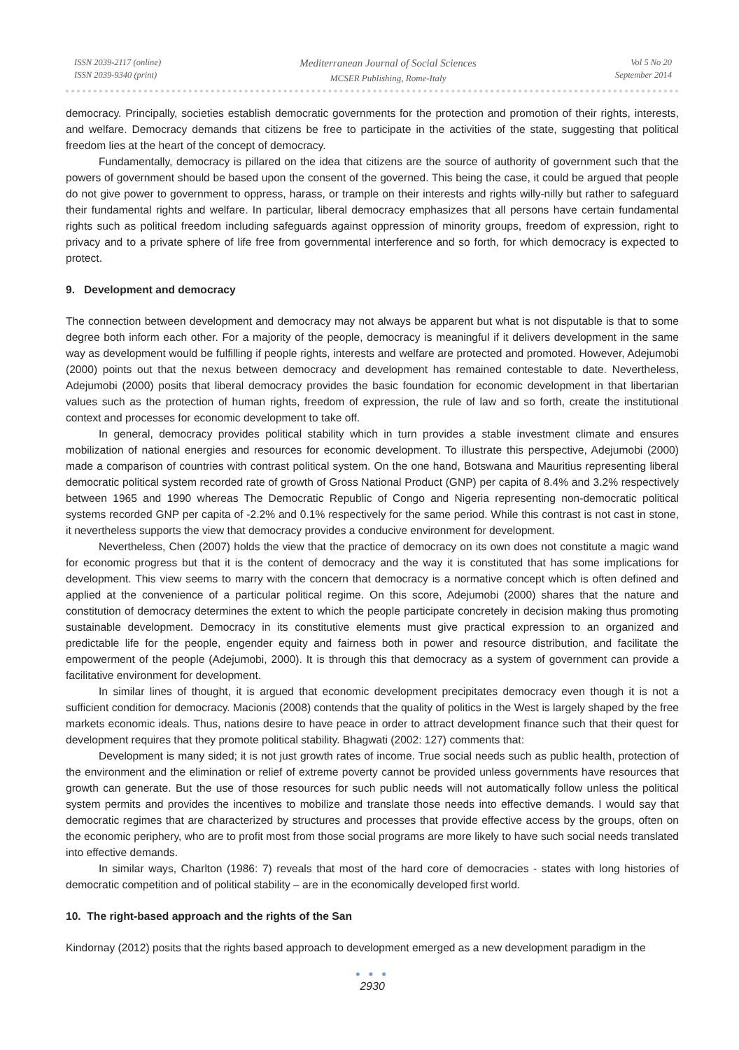ISSN 2039-2117 (online)
ISSN 2039-9340 (print)
Mediterranean Journal of Social Sciences
MCSER Publishing, Rome-Italy
Vol 5 No 20
September 2014
democracy. Principally, societies establish democratic governments for the protection and promotion of their rights, interests, and welfare. Democracy demands that citizens be free to participate in the activities of the state, suggesting that political freedom lies at the heart of the concept of democracy.
Fundamentally, democracy is pillared on the idea that citizens are the source of authority of government such that the powers of government should be based upon the consent of the governed. This being the case, it could be argued that people do not give power to government to oppress, harass, or trample on their interests and rights willy-nilly but rather to safeguard their fundamental rights and welfare. In particular, liberal democracy emphasizes that all persons have certain fundamental rights such as political freedom including safeguards against oppression of minority groups, freedom of expression, right to privacy and to a private sphere of life free from governmental interference and so forth, for which democracy is expected to protect.
9. Development and democracy
The connection between development and democracy may not always be apparent but what is not disputable is that to some degree both inform each other. For a majority of the people, democracy is meaningful if it delivers development in the same way as development would be fulfilling if people rights, interests and welfare are protected and promoted. However, Adejumobi (2000) points out that the nexus between democracy and development has remained contestable to date. Nevertheless, Adejumobi (2000) posits that liberal democracy provides the basic foundation for economic development in that libertarian values such as the protection of human rights, freedom of expression, the rule of law and so forth, create the institutional context and processes for economic development to take off.
In general, democracy provides political stability which in turn provides a stable investment climate and ensures mobilization of national energies and resources for economic development. To illustrate this perspective, Adejumobi (2000) made a comparison of countries with contrast political system. On the one hand, Botswana and Mauritius representing liberal democratic political system recorded rate of growth of Gross National Product (GNP) per capita of 8.4% and 3.2% respectively between 1965 and 1990 whereas The Democratic Republic of Congo and Nigeria representing non-democratic political systems recorded GNP per capita of -2.2% and 0.1% respectively for the same period. While this contrast is not cast in stone, it nevertheless supports the view that democracy provides a conducive environment for development.
Nevertheless, Chen (2007) holds the view that the practice of democracy on its own does not constitute a magic wand for economic progress but that it is the content of democracy and the way it is constituted that has some implications for development. This view seems to marry with the concern that democracy is a normative concept which is often defined and applied at the convenience of a particular political regime. On this score, Adejumobi (2000) shares that the nature and constitution of democracy determines the extent to which the people participate concretely in decision making thus promoting sustainable development. Democracy in its constitutive elements must give practical expression to an organized and predictable life for the people, engender equity and fairness both in power and resource distribution, and facilitate the empowerment of the people (Adejumobi, 2000). It is through this that democracy as a system of government can provide a facilitative environment for development.
In similar lines of thought, it is argued that economic development precipitates democracy even though it is not a sufficient condition for democracy. Macionis (2008) contends that the quality of politics in the West is largely shaped by the free markets economic ideals. Thus, nations desire to have peace in order to attract development finance such that their quest for development requires that they promote political stability. Bhagwati (2002: 127) comments that:
Development is many sided; it is not just growth rates of income. True social needs such as public health, protection of the environment and the elimination or relief of extreme poverty cannot be provided unless governments have resources that growth can generate. But the use of those resources for such public needs will not automatically follow unless the political system permits and provides the incentives to mobilize and translate those needs into effective demands. I would say that democratic regimes that are characterized by structures and processes that provide effective access by the groups, often on the economic periphery, who are to profit most from those social programs are more likely to have such social needs translated into effective demands.
In similar ways, Charlton (1986: 7) reveals that most of the hard core of democracies - states with long histories of democratic competition and of political stability – are in the economically developed first world.
10. The right-based approach and the rights of the San
Kindornay (2012) posits that the rights based approach to development emerged as a new development paradigm in the
● ● ●
2930